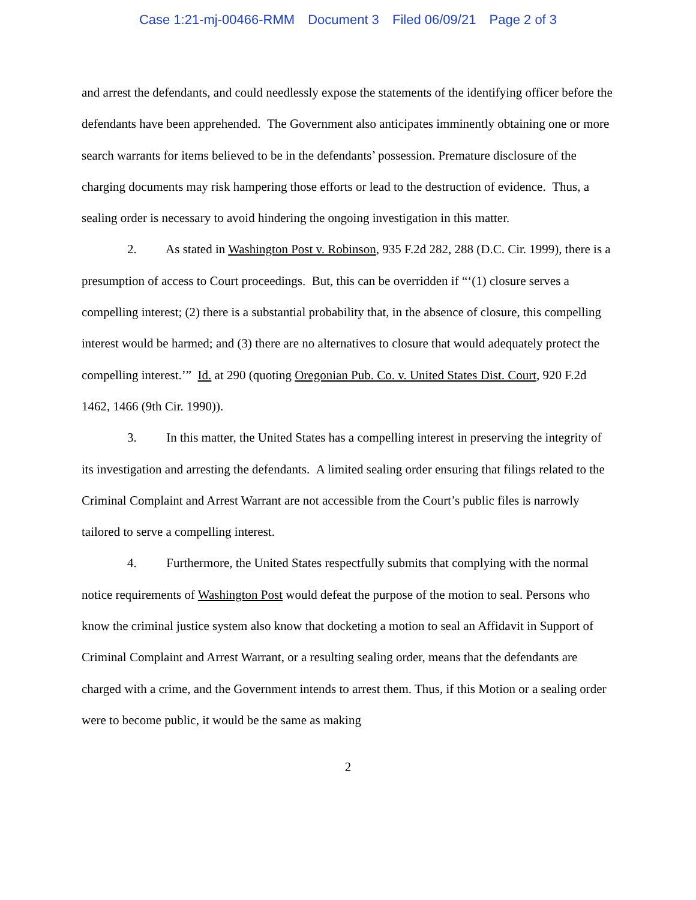Case 1:21-mj-00466-RMM Document 3 Filed 06/09/21 Page 2 of 3
and arrest the defendants, and could needlessly expose the statements of the identifying officer before the defendants have been apprehended. The Government also anticipates imminently obtaining one or more search warrants for items believed to be in the defendants’ possession. Premature disclosure of the charging documents may risk hampering those efforts or lead to the destruction of evidence. Thus, a sealing order is necessary to avoid hindering the ongoing investigation in this matter.
2. As stated in Washington Post v. Robinson, 935 F.2d 282, 288 (D.C. Cir. 1999), there is a presumption of access to Court proceedings. But, this can be overridden if “‘(1) closure serves a compelling interest; (2) there is a substantial probability that, in the absence of closure, this compelling interest would be harmed; and (3) there are no alternatives to closure that would adequately protect the compelling interest.’” Id. at 290 (quoting Oregonian Pub. Co. v. United States Dist. Court, 920 F.2d 1462, 1466 (9th Cir. 1990)).
3. In this matter, the United States has a compelling interest in preserving the integrity of its investigation and arresting the defendants. A limited sealing order ensuring that filings related to the Criminal Complaint and Arrest Warrant are not accessible from the Court’s public files is narrowly tailored to serve a compelling interest.
4. Furthermore, the United States respectfully submits that complying with the normal notice requirements of Washington Post would defeat the purpose of the motion to seal. Persons who know the criminal justice system also know that docketing a motion to seal an Affidavit in Support of Criminal Complaint and Arrest Warrant, or a resulting sealing order, means that the defendants are charged with a crime, and the Government intends to arrest them. Thus, if this Motion or a sealing order were to become public, it would be the same as making
2